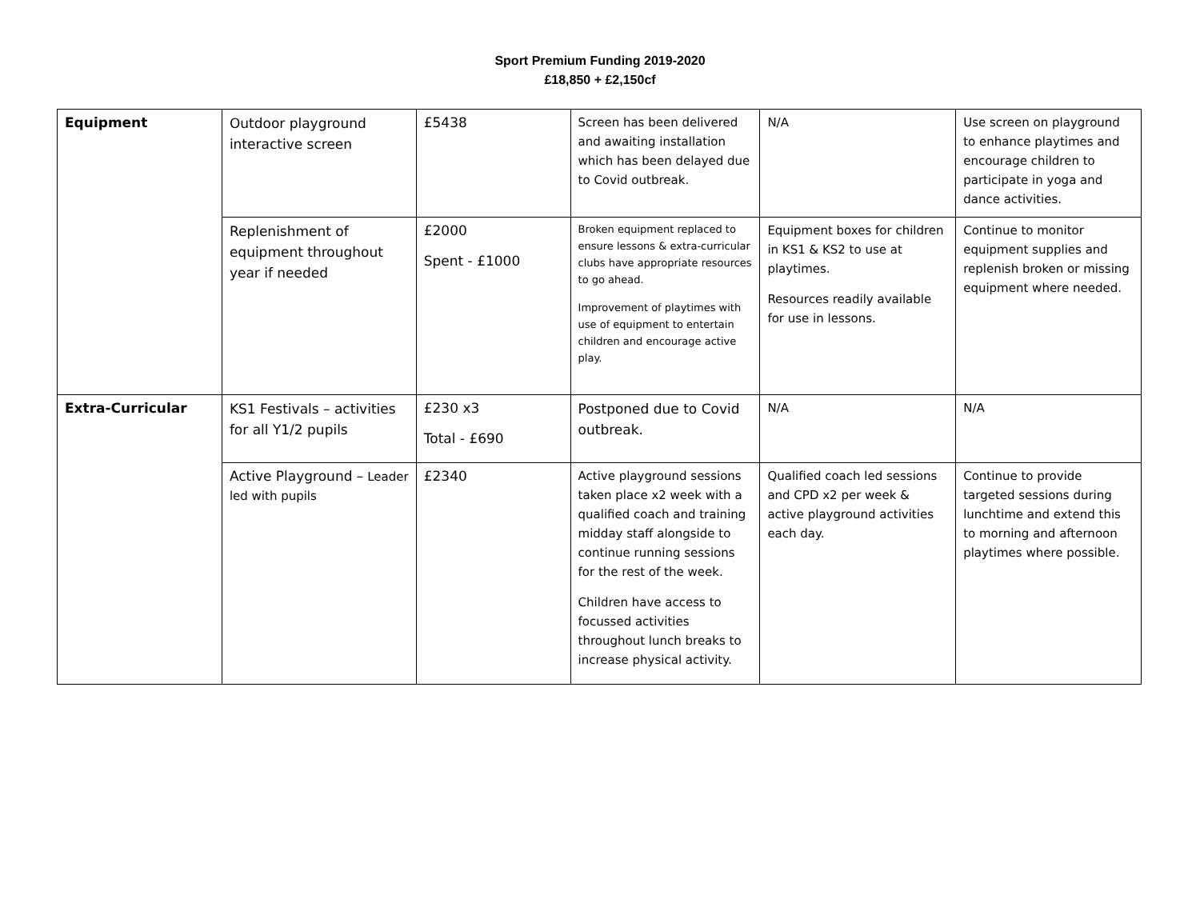Sport Premium Funding 2019-2020
£18,850 + £2,150cf
| Equipment | Outdoor playground interactive screen | £5438 | Screen has been delivered and awaiting installation which has been delayed due to Covid outbreak. | N/A | Use screen on playground to enhance playtimes and encourage children to participate in yoga and dance activities. |
| | Replenishment of equipment throughout year if needed | £2000 Spent - £1000 | Broken equipment replaced to ensure lessons & extra-curricular clubs have appropriate resources to go ahead. Improvement of playtimes with use of equipment to entertain children and encourage active play. | Equipment boxes for children in KS1 & KS2 to use at playtimes. Resources readily available for use in lessons. | Continue to monitor equipment supplies and replenish broken or missing equipment where needed. |
| Extra-Curricular | KS1 Festivals – activities for all Y1/2 pupils | £230 x3 Total - £690 | Postponed due to Covid outbreak. | N/A | N/A |
| | Active Playground – Leader led with pupils | £2340 | Active playground sessions taken place x2 week with a qualified coach and training midday staff alongside to continue running sessions for the rest of the week. Children have access to focussed activities throughout lunch breaks to increase physical activity. | Qualified coach led sessions and CPD x2 per week & active playground activities each day. | Continue to provide targeted sessions during lunchtime and extend this to morning and afternoon playtimes where possible. |